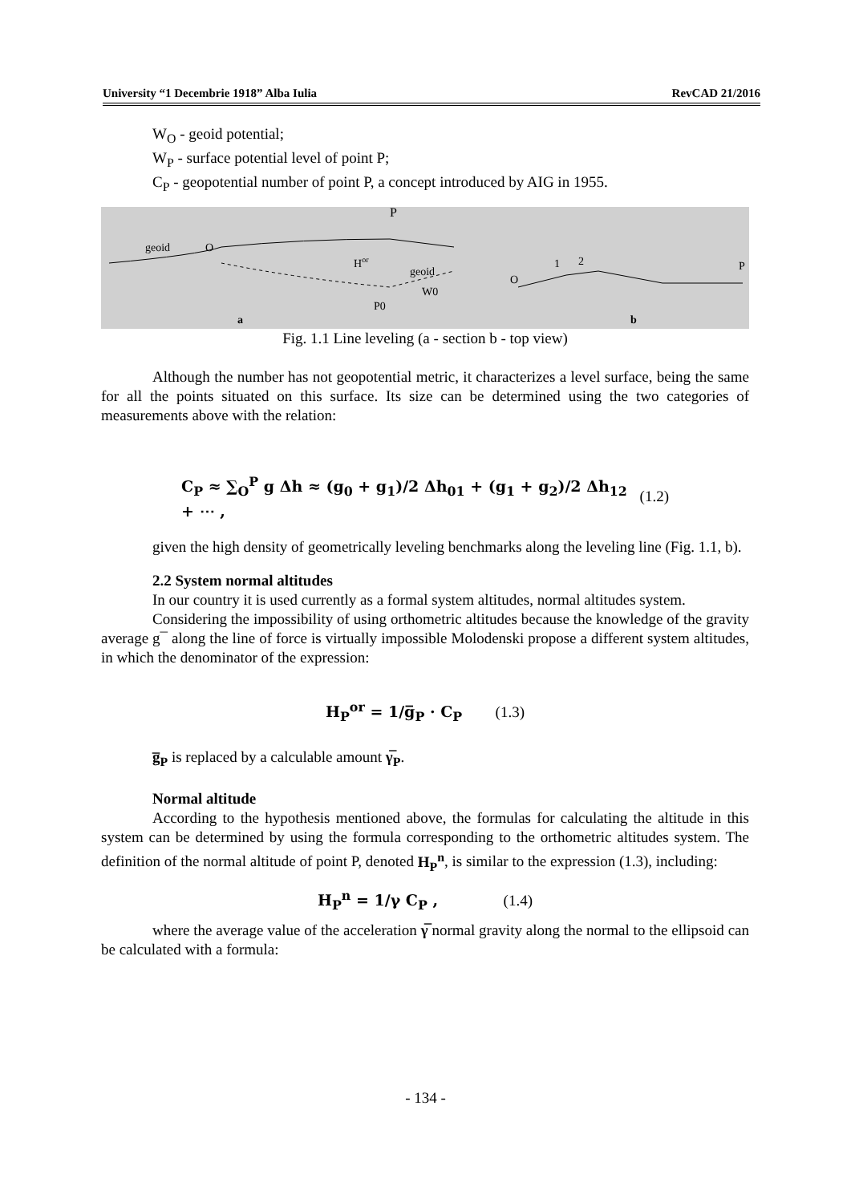University “1 Decembrie 1918” Alba Iulia RevCAD 21/2016
W<sub>O</sub> - geoid potential;
W<sub>P</sub> - surface potential level of point P;
C<sub>P</sub> - geopotential number of point P, a concept introduced by AIG in 1955.
P
geoid
O
Hor
geoid
W0
P0
a
O
1
2
P
b
Fig. 1.1 Line leveling (a - section b - top view)
Although the number has not geopotential metric, it characterizes a level surface, being the same for all the points situated on this surface. Its size can be determined using the two categories of measurements above with the relation:
C<sub>P</sub> ≈ ∑<sub>O</sub><sup>P</sup> g Δh ≈ (g<sub>0</sub> + g<sub>1</sub>)/2 Δh<sub>01</sub> + (g<sub>1</sub> + g<sub>2</sub>)/2 Δh<sub>12</sub> + ⋯ , (1.2)
given the high density of geometrically leveling benchmarks along the leveling line (Fig. 1.1, b).
2.2 System normal altitudes
In our country it is used currently as a formal system altitudes, normal altitudes system.
Considering the impossibility of using orthometric altitudes because the knowledge of the gravity average g¯ along the line of force is virtually impossible Molodenski propose a different system altitudes, in which the denominator of the expression:
H<sub>P</sub><sup>or</sup> = 1/g̅<sub>P</sub> · C<sub>P</sub> (1.3)
g̅<sub>P</sub> is replaced by a calculable amount γ̅<sub>P</sub>.
Normal altitude
According to the hypothesis mentioned above, the formulas for calculating the altitude in this system can be determined by using the formula corresponding to the orthometric altitudes system. The definition of the normal altitude of point P, denoted H<sub>P</sub><sup>n</sup>, is similar to the expression (1.3), including:
H<sub>P</sub><sup>n</sup> = 1/γ C<sub>P</sub> , (1.4)
where the average value of the acceleration γ̅ normal gravity along the normal to the ellipsoid can be calculated with a formula:
- 134 -